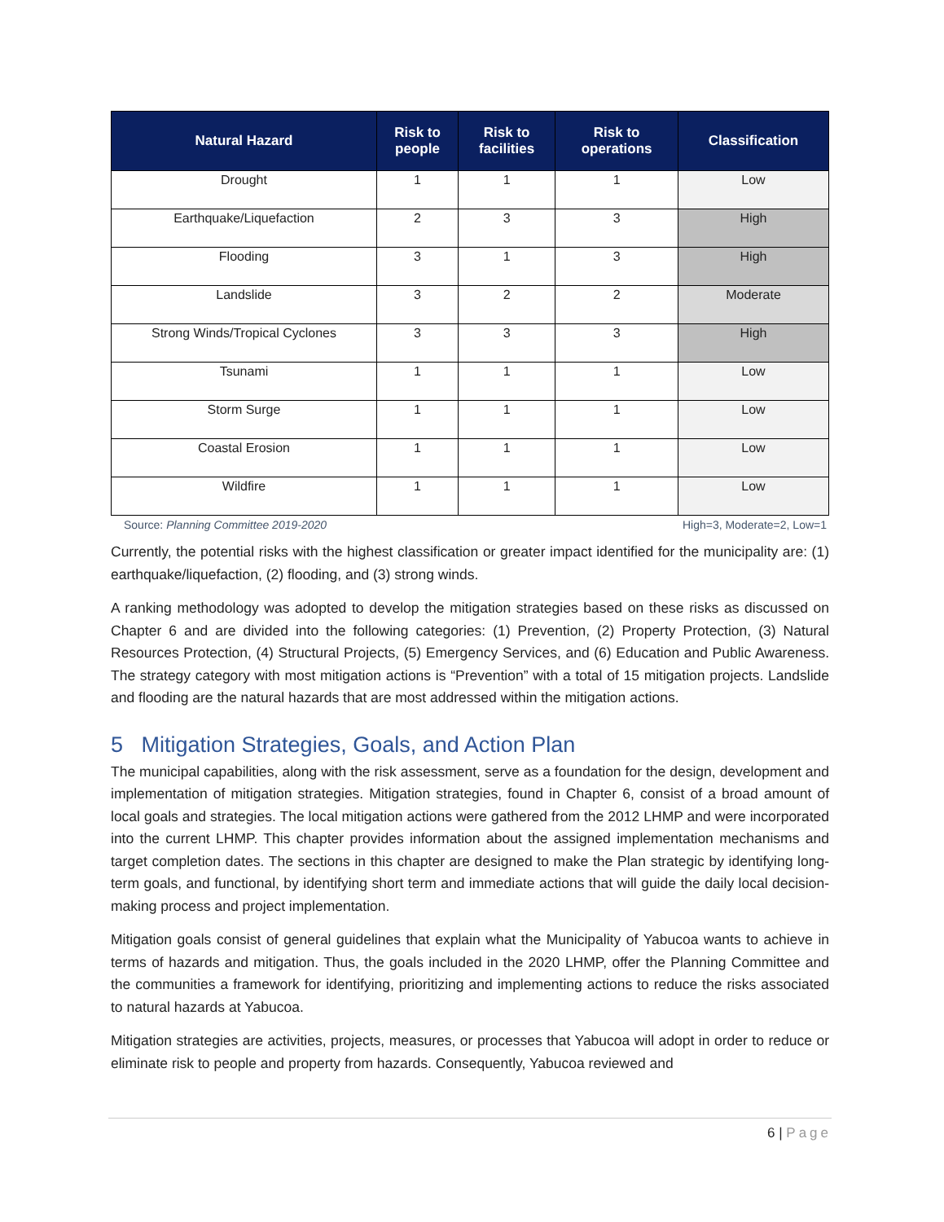| Natural Hazard | Risk to people | Risk to facilities | Risk to operations | Classification |
| --- | --- | --- | --- | --- |
| Drought | 1 | 1 | 1 | Low |
| Earthquake/Liquefaction | 2 | 3 | 3 | High |
| Flooding | 3 | 1 | 3 | High |
| Landslide | 3 | 2 | 2 | Moderate |
| Strong Winds/Tropical Cyclones | 3 | 3 | 3 | High |
| Tsunami | 1 | 1 | 1 | Low |
| Storm Surge | 1 | 1 | 1 | Low |
| Coastal Erosion | 1 | 1 | 1 | Low |
| Wildfire | 1 | 1 | 1 | Low |
Source: Planning Committee 2019-2020 High=3, Moderate=2, Low=1
Currently, the potential risks with the highest classification or greater impact identified for the municipality are: (1) earthquake/liquefaction, (2) flooding, and (3) strong winds.
A ranking methodology was adopted to develop the mitigation strategies based on these risks as discussed on Chapter 6 and are divided into the following categories: (1) Prevention, (2) Property Protection, (3) Natural Resources Protection, (4) Structural Projects, (5) Emergency Services, and (6) Education and Public Awareness. The strategy category with most mitigation actions is “Prevention” with a total of 15 mitigation projects. Landslide and flooding are the natural hazards that are most addressed within the mitigation actions.
5 Mitigation Strategies, Goals, and Action Plan
The municipal capabilities, along with the risk assessment, serve as a foundation for the design, development and implementation of mitigation strategies. Mitigation strategies, found in Chapter 6, consist of a broad amount of local goals and strategies. The local mitigation actions were gathered from the 2012 LHMP and were incorporated into the current LHMP. This chapter provides information about the assigned implementation mechanisms and target completion dates. The sections in this chapter are designed to make the Plan strategic by identifying long-term goals, and functional, by identifying short term and immediate actions that will guide the daily local decision-making process and project implementation.
Mitigation goals consist of general guidelines that explain what the Municipality of Yabucoa wants to achieve in terms of hazards and mitigation. Thus, the goals included in the 2020 LHMP, offer the Planning Committee and the communities a framework for identifying, prioritizing and implementing actions to reduce the risks associated to natural hazards at Yabucoa.
Mitigation strategies are activities, projects, measures, or processes that Yabucoa will adopt in order to reduce or eliminate risk to people and property from hazards. Consequently, Yabucoa reviewed and
6 | Page